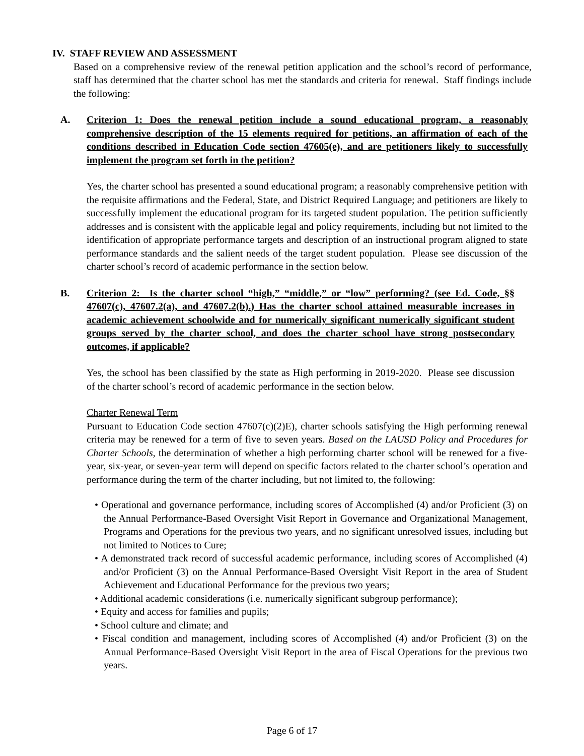IV. STAFF REVIEW AND ASSESSMENT
Based on a comprehensive review of the renewal petition application and the school’s record of performance, staff has determined that the charter school has met the standards and criteria for renewal. Staff findings include the following:
A. Criterion 1: Does the renewal petition include a sound educational program, a reasonably comprehensive description of the 15 elements required for petitions, an affirmation of each of the conditions described in Education Code section 47605(e), and are petitioners likely to successfully implement the program set forth in the petition?
Yes, the charter school has presented a sound educational program; a reasonably comprehensive petition with the requisite affirmations and the Federal, State, and District Required Language; and petitioners are likely to successfully implement the educational program for its targeted student population. The petition sufficiently addresses and is consistent with the applicable legal and policy requirements, including but not limited to the identification of appropriate performance targets and description of an instructional program aligned to state performance standards and the salient needs of the target student population. Please see discussion of the charter school’s record of academic performance in the section below.
B. Criterion 2: Is the charter school “high,” “middle,” or “low” performing? (see Ed. Code, §§ 47607(c), 47607.2(a), and 47607.2(b).) Has the charter school attained measurable increases in academic achievement schoolwide and for numerically significant numerically significant student groups served by the charter school, and does the charter school have strong postsecondary outcomes, if applicable?
Yes, the school has been classified by the state as High performing in 2019-2020. Please see discussion of the charter school’s record of academic performance in the section below.
Charter Renewal Term
Pursuant to Education Code section 47607(c)(2)E), charter schools satisfying the High performing renewal criteria may be renewed for a term of five to seven years. Based on the LAUSD Policy and Procedures for Charter Schools, the determination of whether a high performing charter school will be renewed for a five-year, six-year, or seven-year term will depend on specific factors related to the charter school’s operation and performance during the term of the charter including, but not limited to, the following:
• Operational and governance performance, including scores of Accomplished (4) and/or Proficient (3) on the Annual Performance-Based Oversight Visit Report in Governance and Organizational Management, Programs and Operations for the previous two years, and no significant unresolved issues, including but not limited to Notices to Cure;
• A demonstrated track record of successful academic performance, including scores of Accomplished (4) and/or Proficient (3) on the Annual Performance-Based Oversight Visit Report in the area of Student Achievement and Educational Performance for the previous two years;
• Additional academic considerations (i.e. numerically significant subgroup performance);
• Equity and access for families and pupils;
• School culture and climate; and
• Fiscal condition and management, including scores of Accomplished (4) and/or Proficient (3) on the Annual Performance-Based Oversight Visit Report in the area of Fiscal Operations for the previous two years.
Page 6 of 17